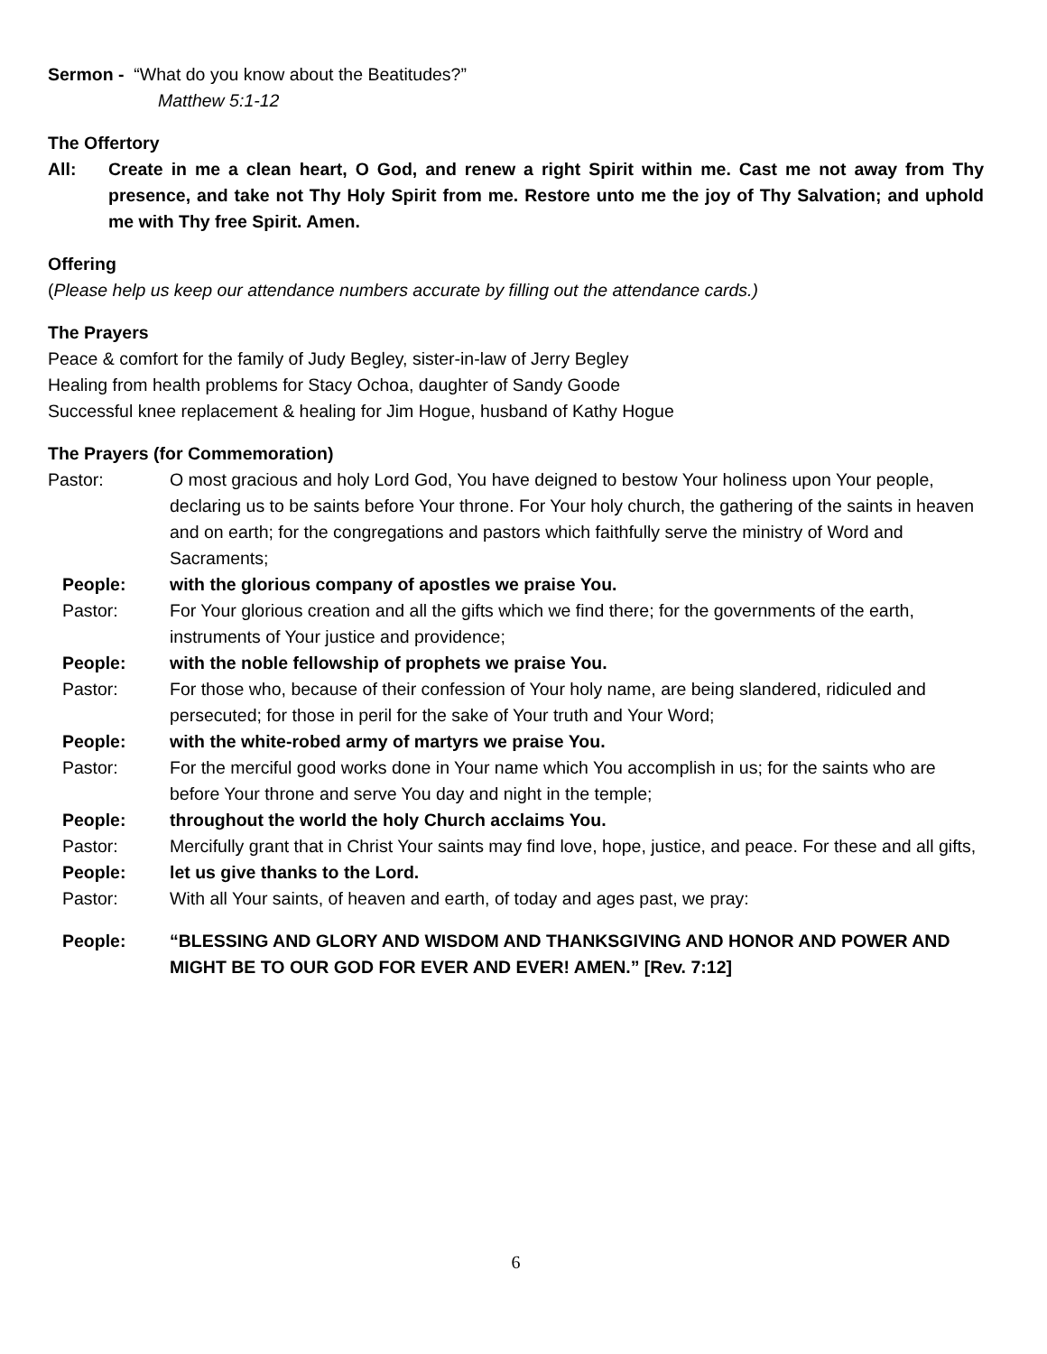Sermon - “What do you know about the Beatitudes?”
Matthew 5:1-12
The Offertory
All: Create in me a clean heart, O God, and renew a right Spirit within me. Cast me not away from Thy presence, and take not Thy Holy Spirit from me. Restore unto me the joy of Thy Salvation; and uphold me with Thy free Spirit. Amen.
Offering
(Please help us keep our attendance numbers accurate by filling out the attendance cards.)
The Prayers
Peace & comfort for the family of Judy Begley, sister-in-law of Jerry Begley
Healing from health problems for Stacy Ochoa, daughter of Sandy Goode
Successful knee replacement & healing for Jim Hogue, husband of Kathy Hogue
The Prayers (for Commemoration)
Pastor: O most gracious and holy Lord God, You have deigned to bestow Your holiness upon Your people, declaring us to be saints before Your throne. For Your holy church, the gathering of the saints in heaven and on earth; for the congregations and pastors which faithfully serve the ministry of Word and Sacraments;
People: with the glorious company of apostles we praise You.
Pastor: For Your glorious creation and all the gifts which we find there; for the governments of the earth, instruments of Your justice and providence;
People: with the noble fellowship of prophets we praise You.
Pastor: For those who, because of their confession of Your holy name, are being slandered, ridiculed and persecuted; for those in peril for the sake of Your truth and Your Word;
People: with the white-robed army of martyrs we praise You.
Pastor: For the merciful good works done in Your name which You accomplish in us; for the saints who are before Your throne and serve You day and night in the temple;
People: throughout the world the holy Church acclaims You.
Pastor: Mercifully grant that in Christ Your saints may find love, hope, justice, and peace. For these and all gifts,
People: let us give thanks to the Lord.
Pastor: With all Your saints, of heaven and earth, of today and ages past, we pray:
People: “BLESSING AND GLORY AND WISDOM AND THANKSGIVING AND HONOR AND POWER AND MIGHT BE TO OUR GOD FOR EVER AND EVER! AMEN.” [Rev. 7:12]
6